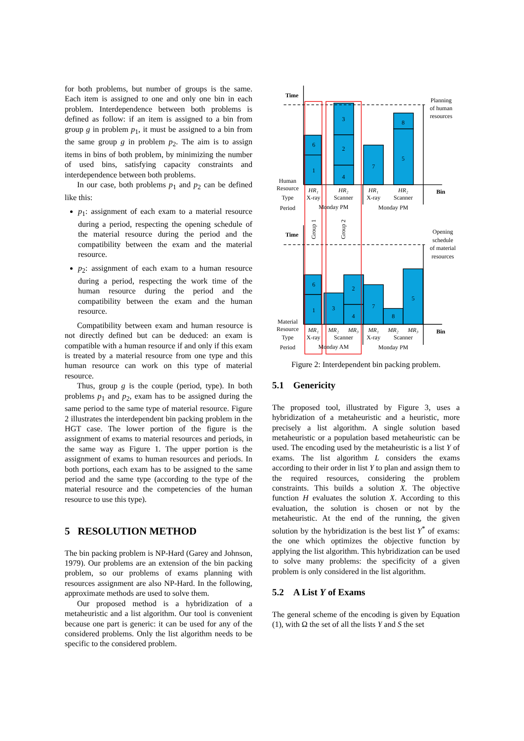for both problems, but number of groups is the same. Each item is assigned to one and only one bin in each problem. Interdependence between both problems is defined as follow: if an item is assigned to a bin from group g in problem p<sub>1</sub>, it must be assigned to a bin from the same group g in problem p<sub>2</sub>. The aim is to assign items in bins of both problem, by minimizing the number of used bins, satisfying capacity constraints and interdependence between both problems.
In our case, both problems p<sub>1</sub> and p<sub>2</sub> can be defined like this:
p<sub>1</sub>: assignment of each exam to a material resource during a period, respecting the opening schedule of the material resource during the period and the compatibility between the exam and the material resource.
p<sub>2</sub>: assignment of each exam to a human resource during a period, respecting the work time of the human resource during the period and the compatibility between the exam and the human resource.
Compatibility between exam and human resource is not directly defined but can be deduced: an exam is compatible with a human resource if and only if this exam is treated by a material resource from one type and this human resource can work on this type of material resource.
Thus, group g is the couple (period, type). In both problems p<sub>1</sub> and p<sub>2</sub>, exam has to be assigned during the same period to the same type of material resource. Figure 2 illustrates the interdependent bin packing problem in the HGT case. The lower portion of the figure is the assignment of exams to material resources and periods, in the same way as Figure 1. The upper portion is the assignment of exams to human resources and periods. In both portions, each exam has to be assigned to the same period and the same type (according to the type of the material resource and the competencies of the human resource to use this type).
5 RESOLUTION METHOD
The bin packing problem is NP-Hard (Garey and Johnson, 1979). Our problems are an extension of the bin packing problem, so our problems of exams planning with resources assignment are also NP-Hard. In the following, approximate methods are used to solve them.
Our proposed method is a hybridization of a metaheuristic and a list algorithm. Our tool is convenient because one part is generic: it can be used for any of the considered problems. Only the list algorithm needs to be specific to the considered problem.
6
1
3
2
4
7
8
5
6
1
3
2
4
7
8
5
Time
Time
Bin
Bin
Human
Resource
Type
Period
Material
Resource
Type
Period
HR₁
X-ray
HR₂
Scanner
HR₁
X-ray
HR₂
Scanner
Monday PM
Monday PM
MR₁
X-ray
MR₂
MR₃
Scanner
MR₁
X-ray
MR₂
MR₃
Scanner
Monday AM
Monday PM
Planning
of human
resources
Opening
schedule
of material
resources
Group 1
Group 2
Figure 2: Interdependent bin packing problem.
5.1 Genericity
The proposed tool, illustrated by Figure 3, uses a hybridization of a metaheuristic and a heuristic, more precisely a list algorithm. A single solution based metaheuristic or a population based metaheuristic can be used. The encoding used by the metaheuristic is a list Y of exams. The list algorithm L considers the exams according to their order in list Y to plan and assign them to the required resources, considering the problem constraints. This builds a solution X. The objective function H evaluates the solution X. According to this evaluation, the solution is chosen or not by the metaheuristic. At the end of the running, the given solution by the hybridization is the best list Y<sup>*</sup> of exams: the one which optimizes the objective function by applying the list algorithm. This hybridization can be used to solve many problems: the specificity of a given problem is only considered in the list algorithm.
5.2 A List Y of Exams
The general scheme of the encoding is given by Equation (1), with Ω the set of all the lists Y and S the set